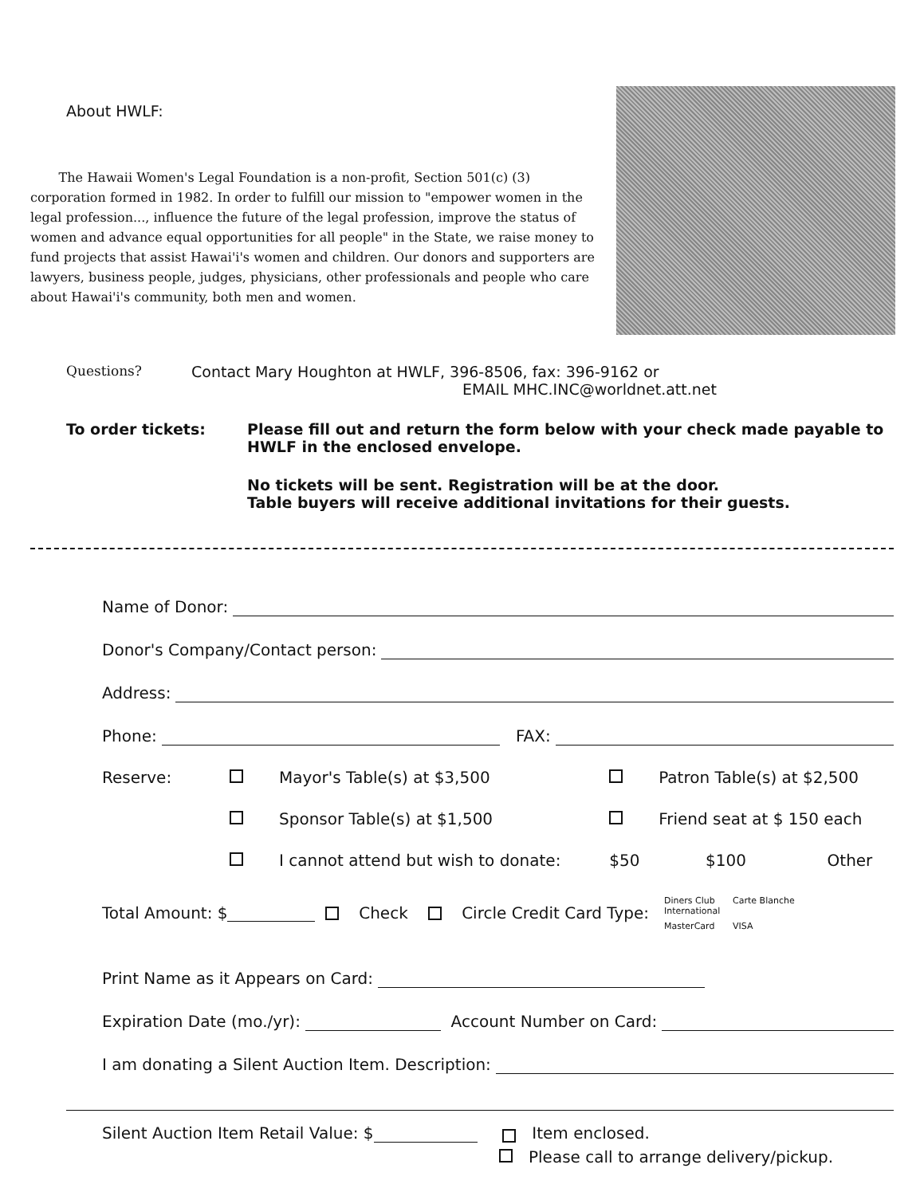About HWLF:
The Hawaii Women's Legal Foundation is a non-profit, Section 501(c) (3) corporation formed in 1982. In order to fulfill our mission to "empower women in the legal profession..., influence the future of the legal profession, improve the status of women and advance equal opportunities for all people" in the State, we raise money to fund projects that assist Hawai'i's women and children. Our donors and supporters are lawyers, business people, judges, physicians, other professionals and people who care about Hawai'i's community, both men and women.
Questions? Contact Mary Houghton at HWLF, 396-8506, fax: 396-9162 or
EMAIL MHC.INC@worldnet.att.net
To order tickets: Please fill out and return the form below with your check made payable to HWLF in the enclosed envelope.
No tickets will be sent. Registration will be at the door.
Table buyers will receive additional invitations for their guests.
Name of Donor:
Donor's Company/Contact person:
Address:
Phone: FAX:
| Reserve: | Mayor's Table(s) at $3,500 | Patron Table(s) at $2,500 | |
| | Sponsor Table(s) at $1,500 | Friend seat at $ 150 each | |
| | I cannot attend but wish to donate: | $50 $100 | Other |
Total Amount: $ Check Circle Credit Card Type: Diners Club International Carte Blanche MasterCard VISA
Print Name as it Appears on Card:
Expiration Date (mo./yr): Account Number on Card:
I am donating a Silent Auction Item. Description:
Silent Auction Item Retail Value: $ Item enclosed.
Please call to arrange delivery/pickup.